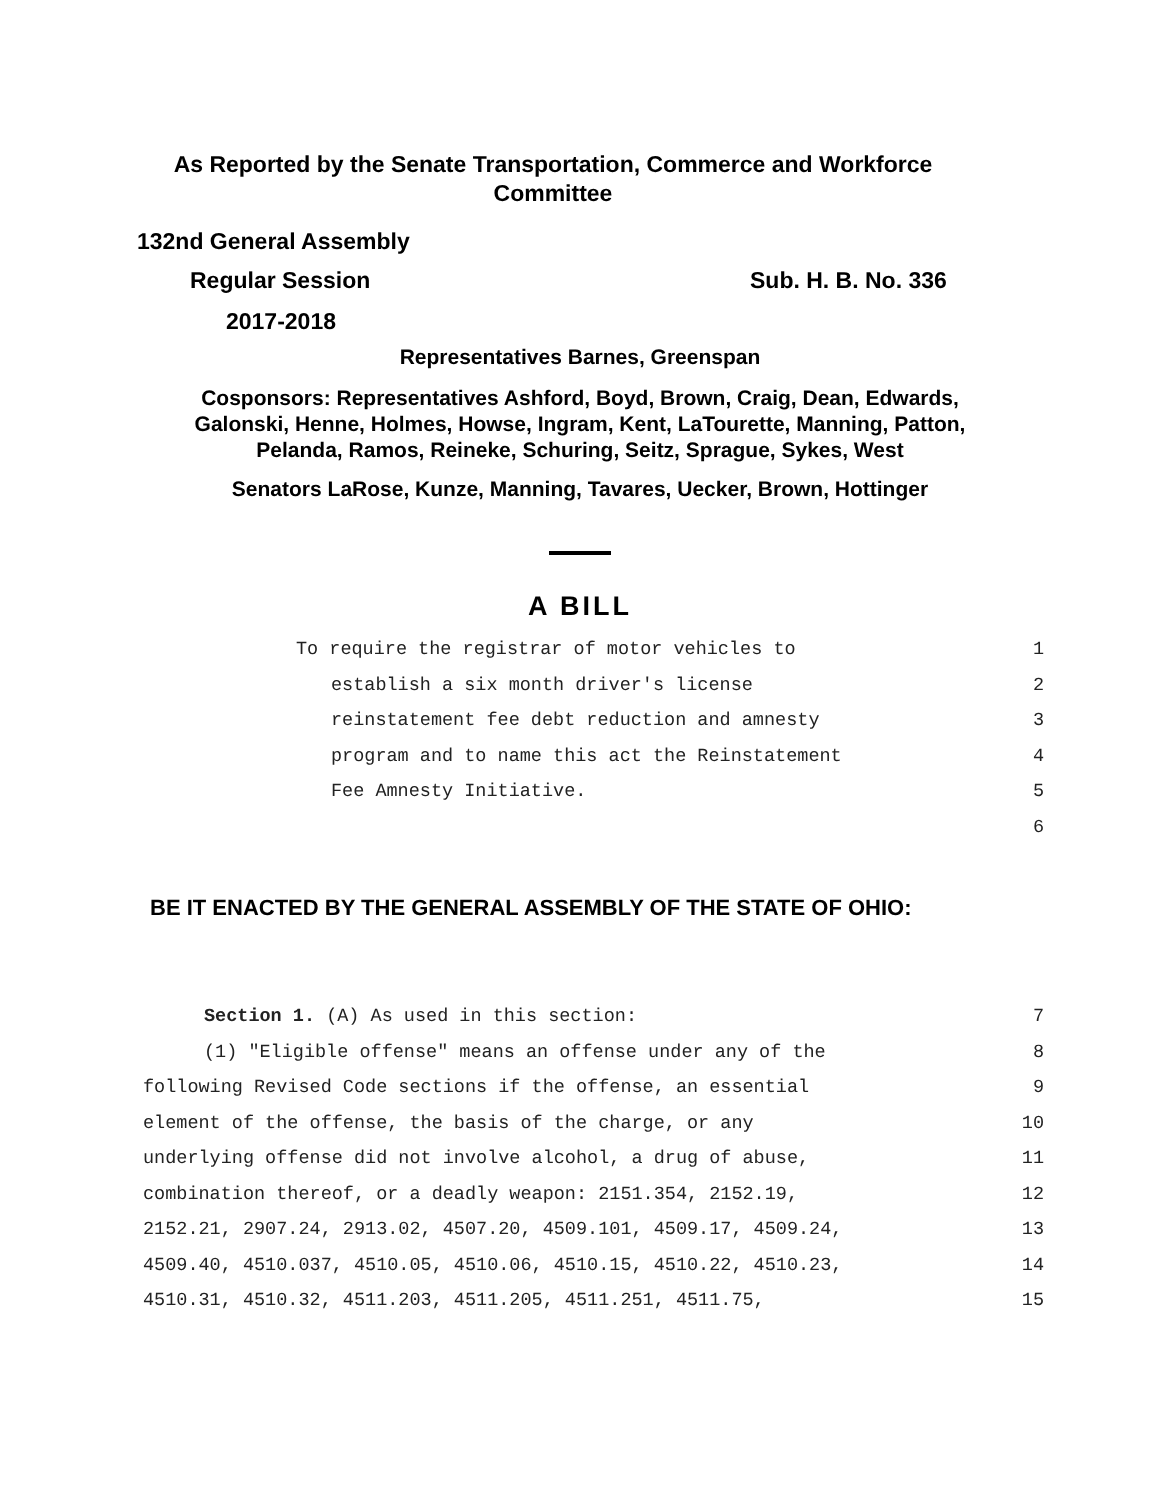As Reported by the Senate Transportation, Commerce and Workforce
Committee
132nd General Assembly
Regular Session Sub. H. B. No. 336
2017-2018
Representatives Barnes, Greenspan
Cosponsors: Representatives Ashford, Boyd, Brown, Craig, Dean, Edwards,
Galonski, Henne, Holmes, Howse, Ingram, Kent, LaTourette, Manning, Patton,
Pelanda, Ramos, Reineke, Schuring, Seitz, Sprague, Sykes, West
Senators LaRose, Kunze, Manning, Tavares, Uecker, Brown, Hottinger
A BILL
To require the registrar of motor vehicles to 1
establish a six month driver's license 2
reinstatement fee debt reduction and amnesty 3
program and to name this act the Reinstatement 4
Fee Amnesty Initiative. 5
6
BE IT ENACTED BY THE GENERAL ASSEMBLY OF THE STATE OF OHIO:
Section 1. (A) As used in this section: 7
(1) "Eligible offense" means an offense under any of the 8
following Revised Code sections if the offense, an essential 9
element of the offense, the basis of the charge, or any 10
underlying offense did not involve alcohol, a drug of abuse, 11
combination thereof, or a deadly weapon: 2151.354, 2152.19, 12
2152.21, 2907.24, 2913.02, 4507.20, 4509.101, 4509.17, 4509.24, 13
4509.40, 4510.037, 4510.05, 4510.06, 4510.15, 4510.22, 4510.23, 14
4510.31, 4510.32, 4511.203, 4511.205, 4511.251, 4511.75, 15